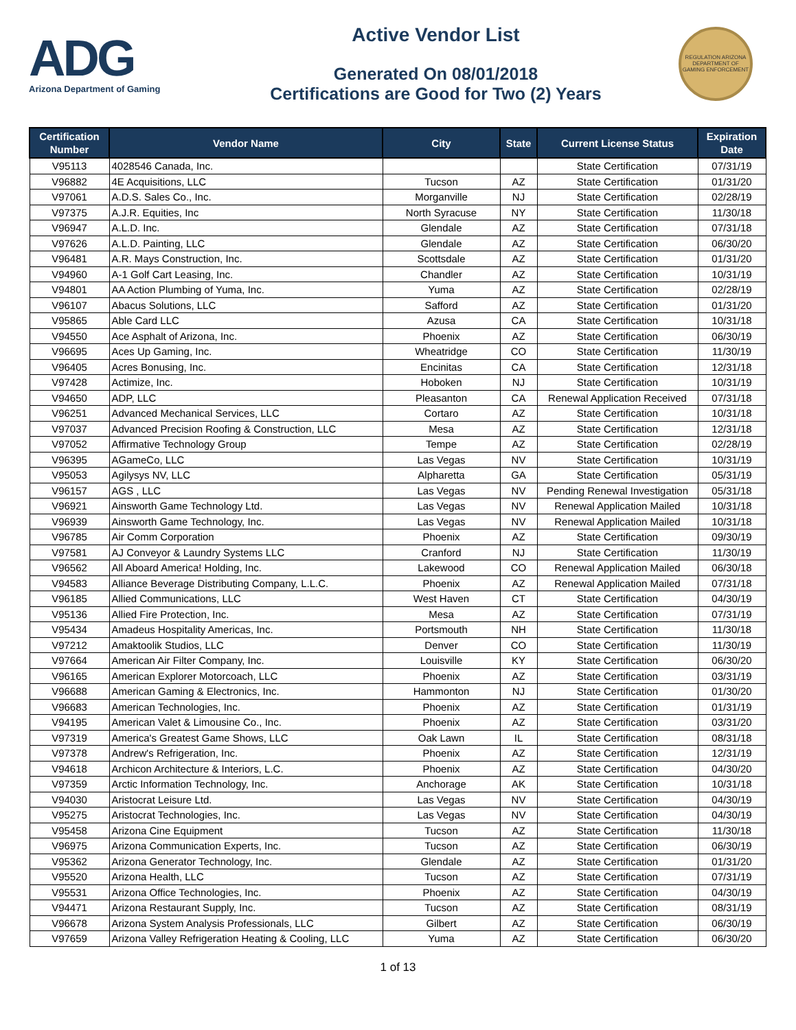ADG
Arizona Department of Gaming
Active Vendor List
Generated On 08/01/2018
Certifications are Good for Two (2) Years
REGULATION ARIZONA DEPARTMENT OF GAMING ENFORCEMENT
| Certification Number | Vendor Name | City | State | Current License Status | Expiration Date |
| --- | --- | --- | --- | --- | --- |
| V95113 | 4028546 Canada, Inc. | | | State Certification | 07/31/19 |
| V96882 | 4E Acquisitions, LLC | Tucson | AZ | State Certification | 01/31/20 |
| V97061 | A.D.S. Sales Co., Inc. | Morganville | NJ | State Certification | 02/28/19 |
| V97375 | A.J.R. Equities, Inc | North Syracuse | NY | State Certification | 11/30/18 |
| V96947 | A.L.D. Inc. | Glendale | AZ | State Certification | 07/31/18 |
| V97626 | A.L.D. Painting, LLC | Glendale | AZ | State Certification | 06/30/20 |
| V96481 | A.R. Mays Construction, Inc. | Scottsdale | AZ | State Certification | 01/31/20 |
| V94960 | A-1 Golf Cart Leasing, Inc. | Chandler | AZ | State Certification | 10/31/19 |
| V94801 | AA Action Plumbing of Yuma, Inc. | Yuma | AZ | State Certification | 02/28/19 |
| V96107 | Abacus Solutions, LLC | Safford | AZ | State Certification | 01/31/20 |
| V95865 | Able Card LLC | Azusa | CA | State Certification | 10/31/18 |
| V94550 | Ace Asphalt of Arizona, Inc. | Phoenix | AZ | State Certification | 06/30/19 |
| V96695 | Aces Up Gaming, Inc. | Wheatridge | CO | State Certification | 11/30/19 |
| V96405 | Acres Bonusing, Inc. | Encinitas | CA | State Certification | 12/31/18 |
| V97428 | Actimize, Inc. | Hoboken | NJ | State Certification | 10/31/19 |
| V94650 | ADP, LLC | Pleasanton | CA | Renewal Application Received | 07/31/18 |
| V96251 | Advanced Mechanical Services, LLC | Cortaro | AZ | State Certification | 10/31/18 |
| V97037 | Advanced Precision Roofing & Construction, LLC | Mesa | AZ | State Certification | 12/31/18 |
| V97052 | Affirmative Technology Group | Tempe | AZ | State Certification | 02/28/19 |
| V96395 | AGameCo, LLC | Las Vegas | NV | State Certification | 10/31/19 |
| V95053 | Agilysys NV, LLC | Alpharetta | GA | State Certification | 05/31/19 |
| V96157 | AGS , LLC | Las Vegas | NV | Pending Renewal Investigation | 05/31/18 |
| V96921 | Ainsworth Game Technology Ltd. | Las Vegas | NV | Renewal Application Mailed | 10/31/18 |
| V96939 | Ainsworth Game Technology, Inc. | Las Vegas | NV | Renewal Application Mailed | 10/31/18 |
| V96785 | Air Comm Corporation | Phoenix | AZ | State Certification | 09/30/19 |
| V97581 | AJ Conveyor & Laundry Systems LLC | Cranford | NJ | State Certification | 11/30/19 |
| V96562 | All Aboard America! Holding, Inc. | Lakewood | CO | Renewal Application Mailed | 06/30/18 |
| V94583 | Alliance Beverage Distributing Company, L.L.C. | Phoenix | AZ | Renewal Application Mailed | 07/31/18 |
| V96185 | Allied Communications, LLC | West Haven | CT | State Certification | 04/30/19 |
| V95136 | Allied Fire Protection, Inc. | Mesa | AZ | State Certification | 07/31/19 |
| V95434 | Amadeus Hospitality Americas, Inc. | Portsmouth | NH | State Certification | 11/30/18 |
| V97212 | Amaktoolik Studios, LLC | Denver | CO | State Certification | 11/30/19 |
| V97664 | American Air Filter Company, Inc. | Louisville | KY | State Certification | 06/30/20 |
| V96165 | American Explorer Motorcoach, LLC | Phoenix | AZ | State Certification | 03/31/19 |
| V96688 | American Gaming & Electronics, Inc. | Hammonton | NJ | State Certification | 01/30/20 |
| V96683 | American Technologies, Inc. | Phoenix | AZ | State Certification | 01/31/19 |
| V94195 | American Valet & Limousine Co., Inc. | Phoenix | AZ | State Certification | 03/31/20 |
| V97319 | America's Greatest Game Shows, LLC | Oak Lawn | IL | State Certification | 08/31/18 |
| V97378 | Andrew's Refrigeration, Inc. | Phoenix | AZ | State Certification | 12/31/19 |
| V94618 | Archicon Architecture & Interiors, L.C. | Phoenix | AZ | State Certification | 04/30/20 |
| V97359 | Arctic Information Technology, Inc. | Anchorage | AK | State Certification | 10/31/18 |
| V94030 | Aristocrat Leisure Ltd. | Las Vegas | NV | State Certification | 04/30/19 |
| V95275 | Aristocrat Technologies, Inc. | Las Vegas | NV | State Certification | 04/30/19 |
| V95458 | Arizona Cine Equipment | Tucson | AZ | State Certification | 11/30/18 |
| V96975 | Arizona Communication Experts, Inc. | Tucson | AZ | State Certification | 06/30/19 |
| V95362 | Arizona Generator Technology, Inc. | Glendale | AZ | State Certification | 01/31/20 |
| V95520 | Arizona Health, LLC | Tucson | AZ | State Certification | 07/31/19 |
| V95531 | Arizona Office Technologies, Inc. | Phoenix | AZ | State Certification | 04/30/19 |
| V94471 | Arizona Restaurant Supply, Inc. | Tucson | AZ | State Certification | 08/31/19 |
| V96678 | Arizona System Analysis Professionals, LLC | Gilbert | AZ | State Certification | 06/30/19 |
| V97659 | Arizona Valley Refrigeration Heating & Cooling, LLC | Yuma | AZ | State Certification | 06/30/20 |
1 of 13